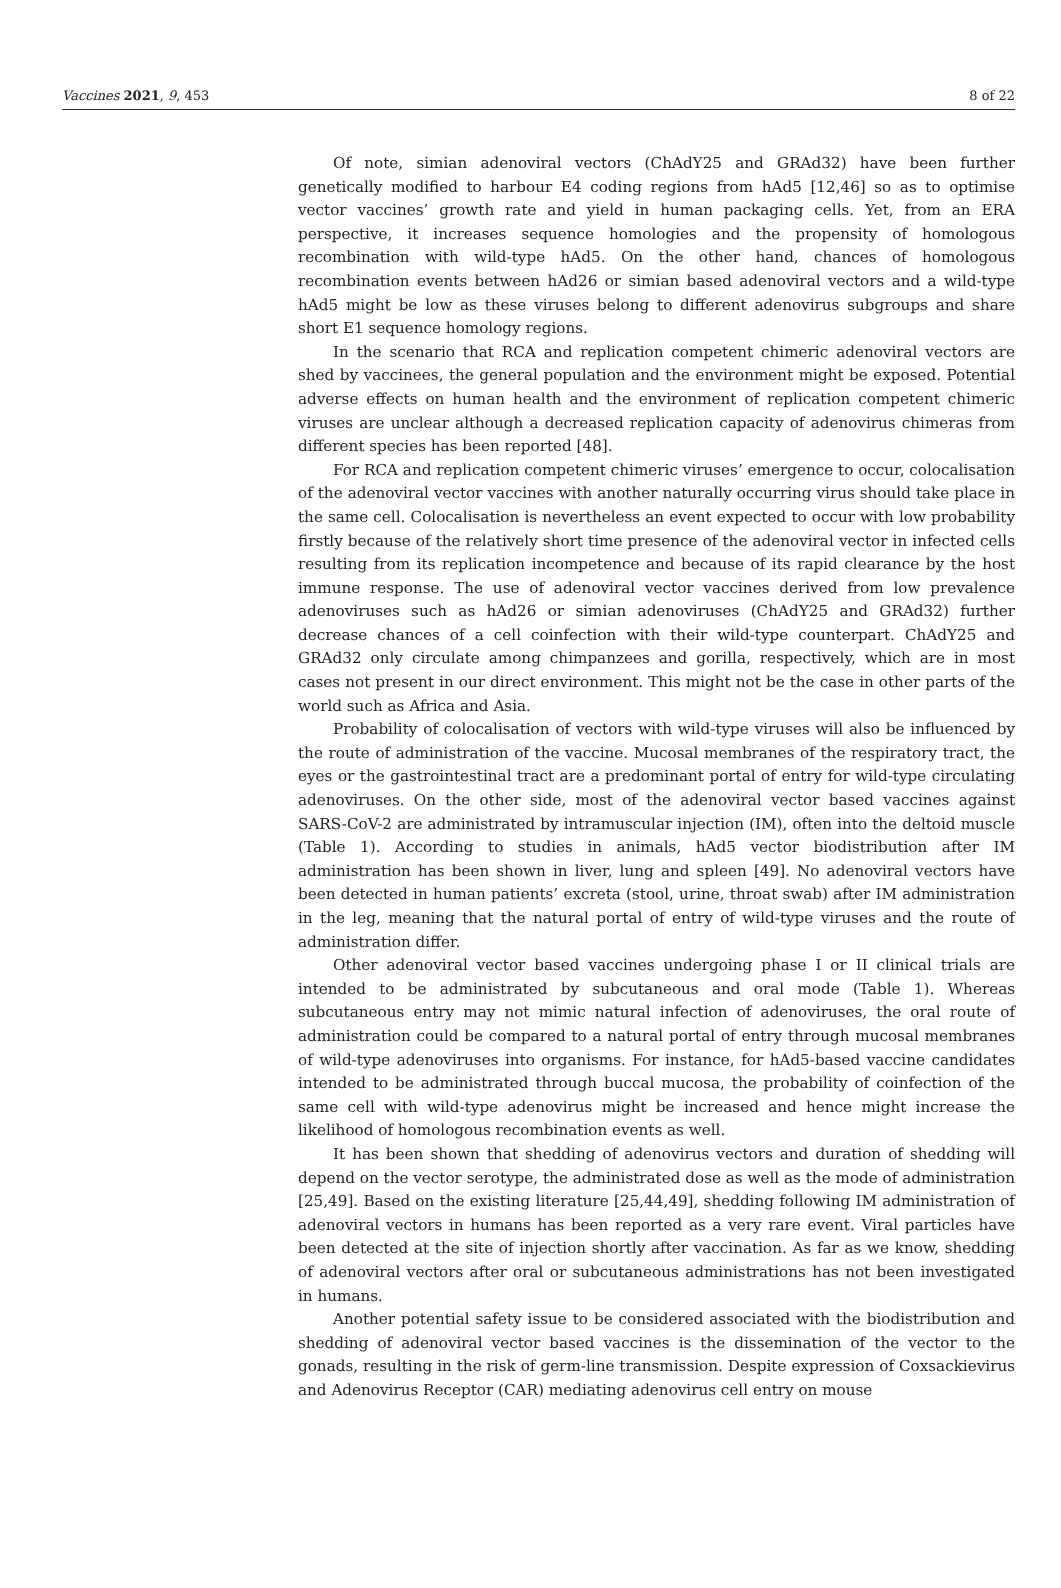Vaccines 2021, 9, 453 8 of 22
Of note, simian adenoviral vectors (ChAdY25 and GRAd32) have been further genetically modified to harbour E4 coding regions from hAd5 [12,46] so as to optimise vector vaccines’ growth rate and yield in human packaging cells. Yet, from an ERA perspective, it increases sequence homologies and the propensity of homologous recombination with wild-type hAd5. On the other hand, chances of homologous recombination events between hAd26 or simian based adenoviral vectors and a wild-type hAd5 might be low as these viruses belong to different adenovirus subgroups and share short E1 sequence homology regions.
In the scenario that RCA and replication competent chimeric adenoviral vectors are shed by vaccinees, the general population and the environment might be exposed. Potential adverse effects on human health and the environment of replication competent chimeric viruses are unclear although a decreased replication capacity of adenovirus chimeras from different species has been reported [48].
For RCA and replication competent chimeric viruses’ emergence to occur, colocalisation of the adenoviral vector vaccines with another naturally occurring virus should take place in the same cell. Colocalisation is nevertheless an event expected to occur with low probability firstly because of the relatively short time presence of the adenoviral vector in infected cells resulting from its replication incompetence and because of its rapid clearance by the host immune response. The use of adenoviral vector vaccines derived from low prevalence adenoviruses such as hAd26 or simian adenoviruses (ChAdY25 and GRAd32) further decrease chances of a cell coinfection with their wild-type counterpart. ChAdY25 and GRAd32 only circulate among chimpanzees and gorilla, respectively, which are in most cases not present in our direct environment. This might not be the case in other parts of the world such as Africa and Asia.
Probability of colocalisation of vectors with wild-type viruses will also be influenced by the route of administration of the vaccine. Mucosal membranes of the respiratory tract, the eyes or the gastrointestinal tract are a predominant portal of entry for wild-type circulating adenoviruses. On the other side, most of the adenoviral vector based vaccines against SARS-CoV-2 are administrated by intramuscular injection (IM), often into the deltoid muscle (Table 1). According to studies in animals, hAd5 vector biodistribution after IM administration has been shown in liver, lung and spleen [49]. No adenoviral vectors have been detected in human patients’ excreta (stool, urine, throat swab) after IM administration in the leg, meaning that the natural portal of entry of wild-type viruses and the route of administration differ.
Other adenoviral vector based vaccines undergoing phase I or II clinical trials are intended to be administrated by subcutaneous and oral mode (Table 1). Whereas subcutaneous entry may not mimic natural infection of adenoviruses, the oral route of administration could be compared to a natural portal of entry through mucosal membranes of wild-type adenoviruses into organisms. For instance, for hAd5-based vaccine candidates intended to be administrated through buccal mucosa, the probability of coinfection of the same cell with wild-type adenovirus might be increased and hence might increase the likelihood of homologous recombination events as well.
It has been shown that shedding of adenovirus vectors and duration of shedding will depend on the vector serotype, the administrated dose as well as the mode of administration [25,49]. Based on the existing literature [25,44,49], shedding following IM administration of adenoviral vectors in humans has been reported as a very rare event. Viral particles have been detected at the site of injection shortly after vaccination. As far as we know, shedding of adenoviral vectors after oral or subcutaneous administrations has not been investigated in humans.
Another potential safety issue to be considered associated with the biodistribution and shedding of adenoviral vector based vaccines is the dissemination of the vector to the gonads, resulting in the risk of germ-line transmission. Despite expression of Coxsackievirus and Adenovirus Receptor (CAR) mediating adenovirus cell entry on mouse